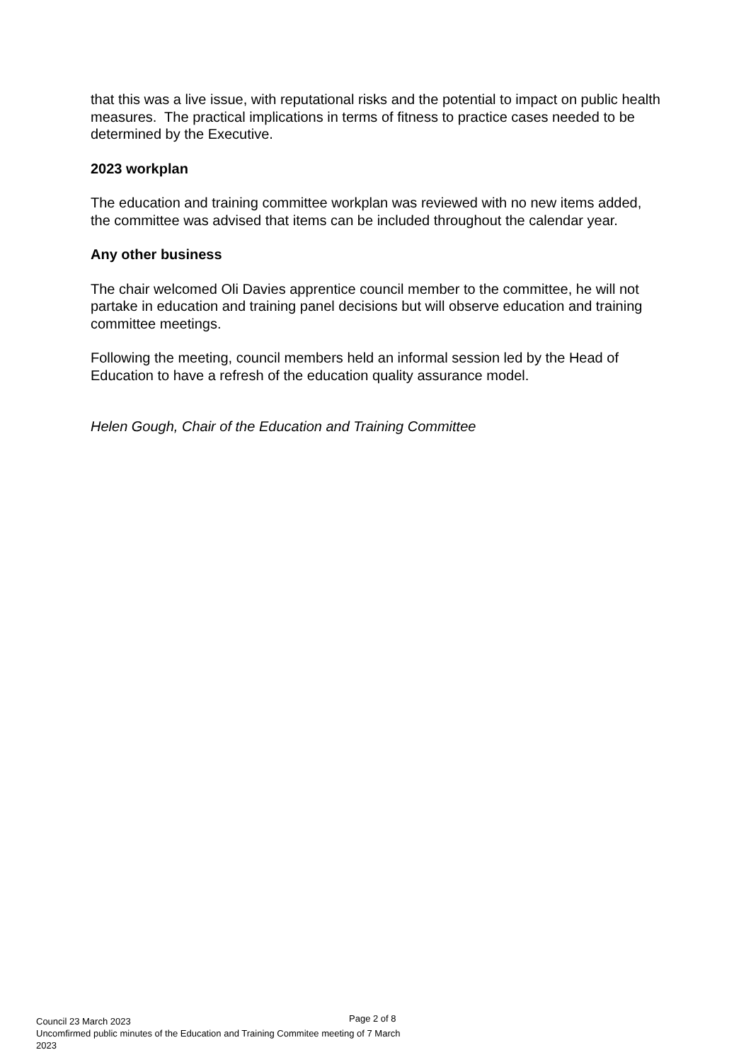that this was a live issue, with reputational risks and the potential to impact on public health measures. The practical implications in terms of fitness to practice cases needed to be determined by the Executive.
2023 workplan
The education and training committee workplan was reviewed with no new items added, the committee was advised that items can be included throughout the calendar year.
Any other business
The chair welcomed Oli Davies apprentice council member to the committee, he will not partake in education and training panel decisions but will observe education and training committee meetings.
Following the meeting, council members held an informal session led by the Head of Education to have a refresh of the education quality assurance model.
Helen Gough, Chair of the Education and Training Committee
Page 2 of 8
Council 23 March 2023
Uncomfirmed public minutes of the Education and Training Commitee meeting of 7 March 2023